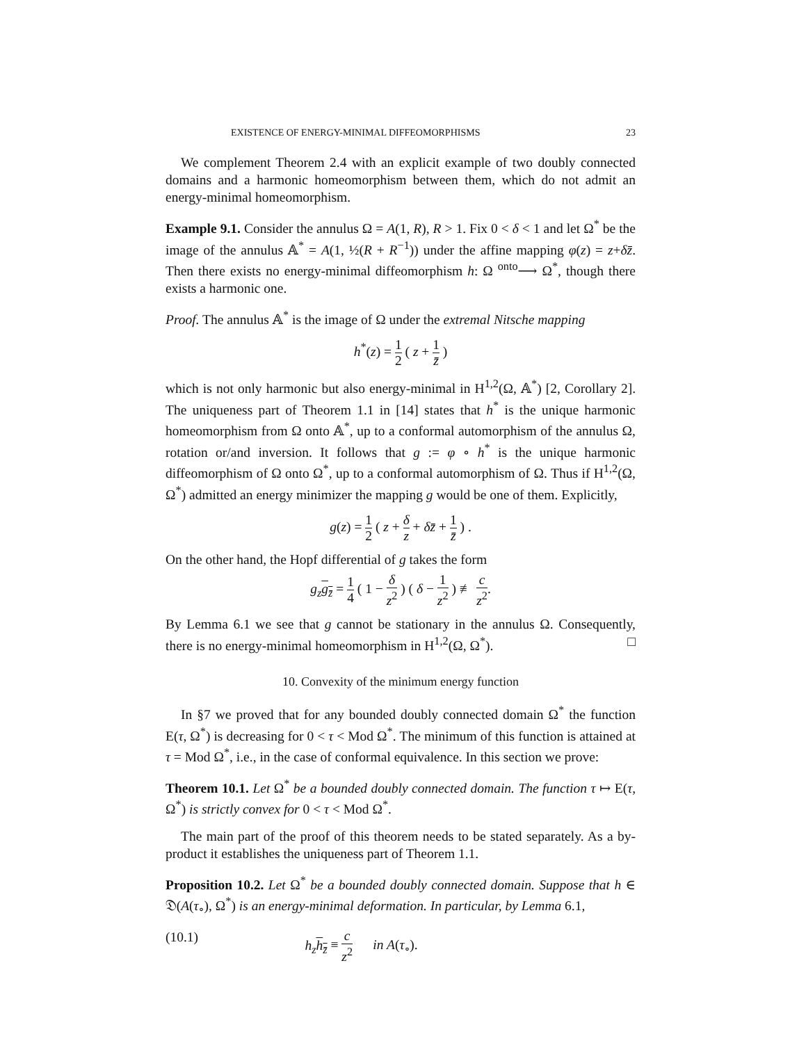EXISTENCE OF ENERGY-MINIMAL DIFFEOMORPHISMS 23
We complement Theorem 2.4 with an explicit example of two doubly connected domains and a harmonic homeomorphism between them, which do not admit an energy-minimal homeomorphism.
Example 9.1. Consider the annulus Ω = A(1, R), R > 1. Fix 0 < δ < 1 and let Ω<sup>*</sup> be the image of the annulus 𝔸<sup>*</sup> = A(1, ½(R + R<sup>−1</sup>)) under the affine mapping φ(z) = z+δz̄. Then there exists no energy-minimal diffeomorphism h: Ω <sup>onto</sup>⟶ Ω<sup>*</sup>, though there exists a harmonic one.
Proof. The annulus 𝔸<sup>*</sup> is the image of Ω under the extremal Nitsche mapping
h<sup>*</sup>(z) = 1 2 ( z + 1 z̄ )
which is not only harmonic but also energy-minimal in H<sup>1,2</sup>(Ω, 𝔸<sup>*</sup>) [2, Corollary 2]. The uniqueness part of Theorem 1.1 in [14] states that h<sup>*</sup> is the unique harmonic homeomorphism from Ω onto 𝔸<sup>*</sup>, up to a conformal automorphism of the annulus Ω, rotation or/and inversion. It follows that g := φ ∘ h<sup>*</sup> is the unique harmonic diffeomorphism of Ω onto Ω<sup>*</sup>, up to a conformal automorphism of Ω. Thus if H<sup>1,2</sup>(Ω, Ω<sup>*</sup>) admitted an energy minimizer the mapping g would be one of them. Explicitly,
g(z) = 1 2 ( z + δ z + δz̄ + 1 z̄ ) .
On the other hand, the Hopf differential of g takes the form
g<sub>z</sub> g<sub>z̄</sub> = 1 4 ( 1 − δ z<sup>2</sup> ) ( δ − 1 z<sup>2</sup> ) ≢ c z<sup>2</sup>.
By Lemma 6.1 we see that g cannot be stationary in the annulus Ω. Consequently, there is no energy-minimal homeomorphism in H<sup>1,2</sup>(Ω, Ω<sup>*</sup>). □
10. Convexity of the minimum energy function
In §7 we proved that for any bounded doubly connected domain Ω<sup>*</sup> the function E(τ, Ω<sup>*</sup>) is decreasing for 0 < τ < Mod Ω<sup>*</sup>. The minimum of this function is attained at τ = Mod Ω<sup>*</sup>, i.e., in the case of conformal equivalence. In this section we prove:
Theorem 10.1. Let Ω<sup>*</sup> be a bounded doubly connected domain. The function τ ↦ E(τ, Ω<sup>*</sup>) is strictly convex for 0 < τ < Mod Ω<sup>*</sup>.
The main part of the proof of this theorem needs to be stated separately. As a by-product it establishes the uniqueness part of Theorem 1.1.
Proposition 10.2. Let Ω<sup>*</sup> be a bounded doubly connected domain. Suppose that h ∈ 𝔇(A(τ<sub>∘</sub>), Ω<sup>*</sup>) is an energy-minimal deformation. In particular, by Lemma 6.1,
(10.1) h<sub>z</sub> h<sub>z̄</sub> ≡ c z<sup>2</sup> in A(τ<sub>∘</sub>).